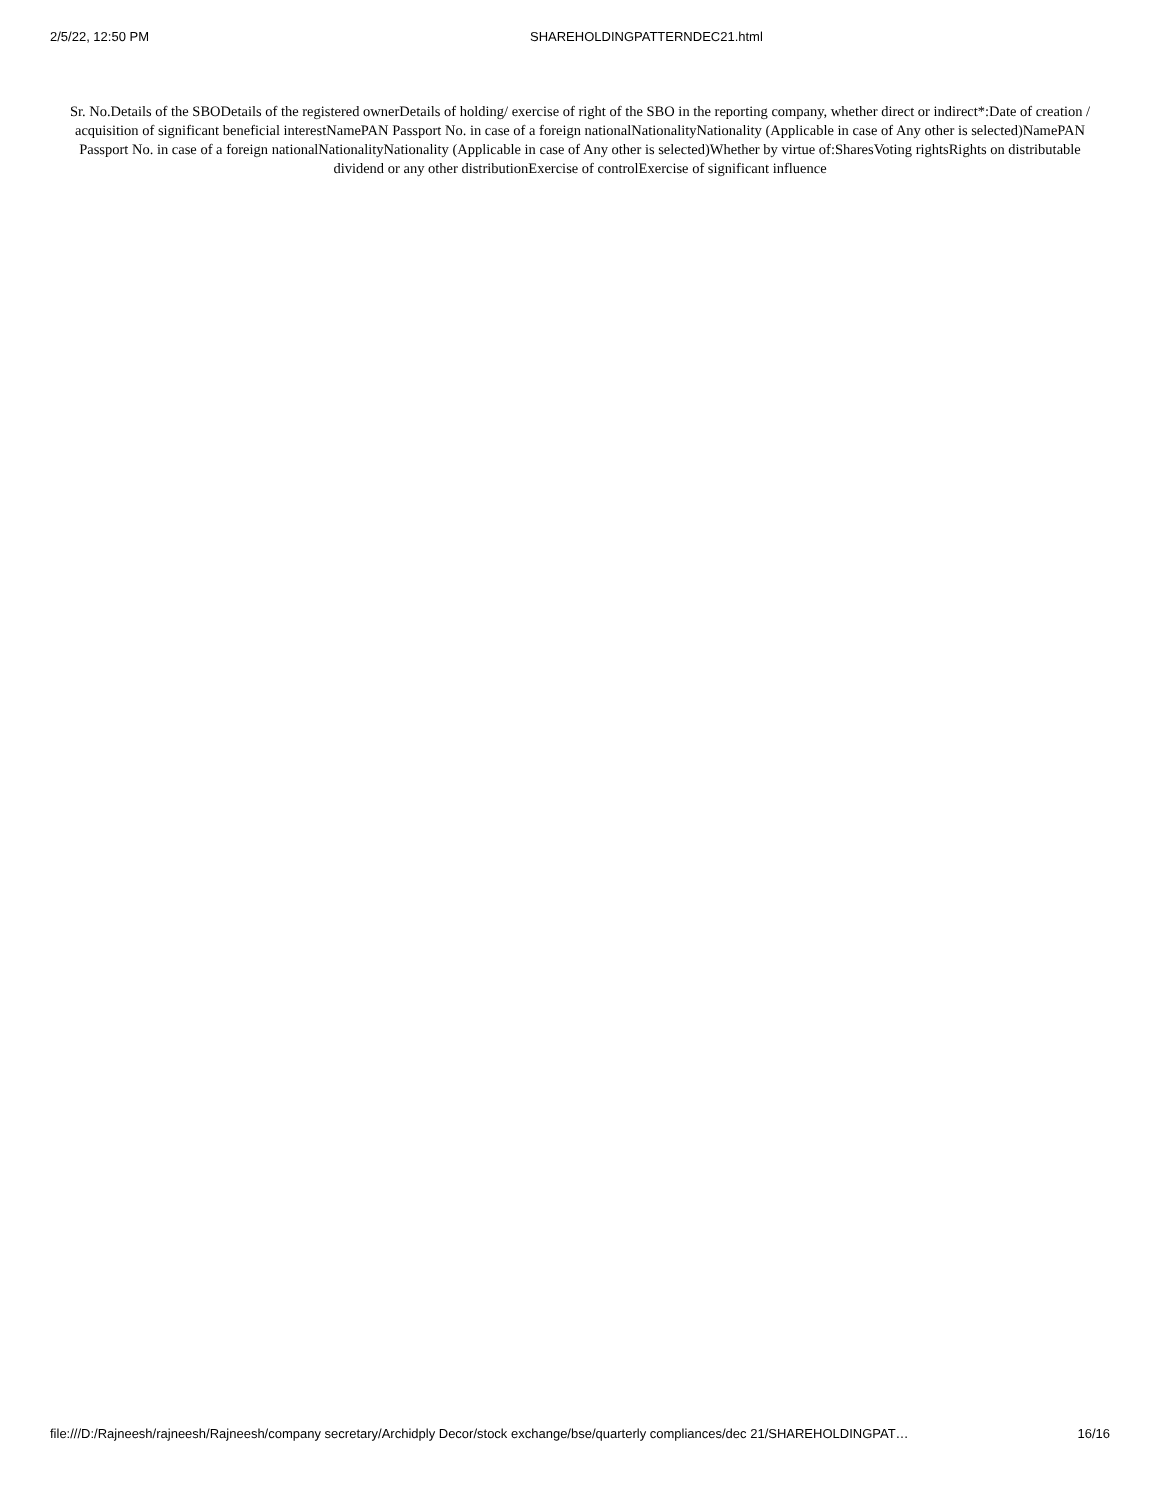2/5/22, 12:50 PM SHAREHOLDINGPATTERNDEC21.html
Sr. No.Details of the SBODetails of the registered ownerDetails of holding/ exercise of right of the SBO in the reporting company, whether direct or indirect*:Date of creation / acquisition of significant beneficial interestNamePAN Passport No. in case of a foreign nationalNationalityNationality (Applicable in case of Any other is selected)NamePAN Passport No. in case of a foreign nationalNationalityNationality (Applicable in case of Any other is selected)Whether by virtue of:SharesVoting rightsRights on distributable dividend or any other distributionExercise of controlExercise of significant influence
file:///D:/Rajneesh/rajneesh/Rajneesh/company secretary/Archidply Decor/stock exchange/bse/quarterly compliances/dec 21/SHAREHOLDINGPAT… 16/16